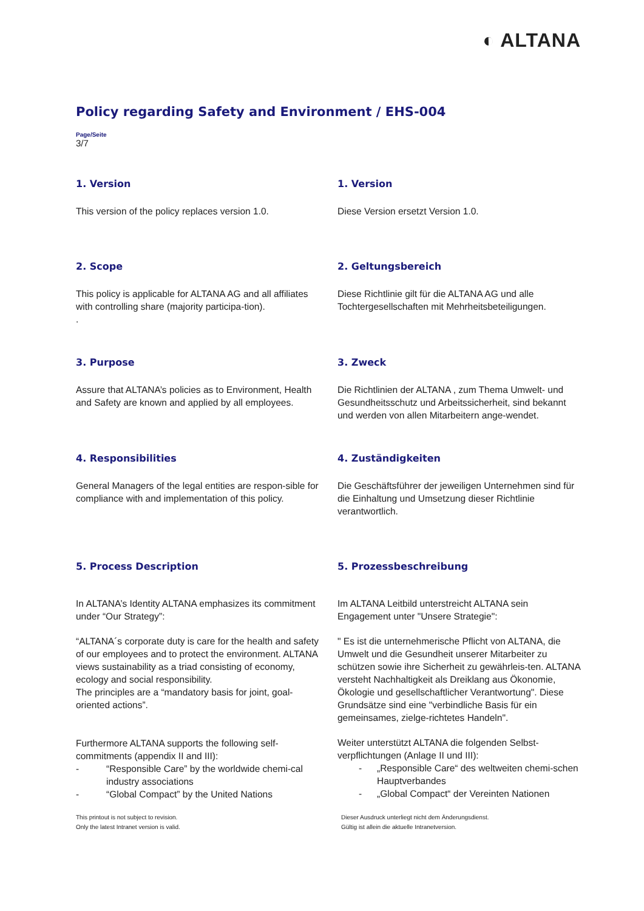◐ ALTANA
Policy regarding Safety and Environment / EHS-004
Page/Seite
3/7
1. Version
This version of the policy replaces version 1.0.
1. Version
Diese Version ersetzt Version 1.0.
2. Scope
This policy is applicable for ALTANA AG and all affiliates with controlling share (majority participa-tion).
.
2. Geltungsbereich
Diese Richtlinie gilt für die ALTANA AG und alle Tochtergesellschaften mit Mehrheitsbeteiligungen.
3. Purpose
Assure that ALTANA’s policies as to Environment, Health and Safety are known and applied by all employees.
3. Zweck
Die Richtlinien der ALTANA , zum Thema Umwelt- und Gesundheitsschutz und Arbeitssicherheit, sind bekannt und werden von allen Mitarbeitern ange-wendet.
4. Responsibilities
General Managers of the legal entities are respon-sible for compliance with and implementation of this policy.
4. Zuständigkeiten
Die Geschäftsführer der jeweiligen Unternehmen sind für die Einhaltung und Umsetzung dieser Richtlinie verantwortlich.
5. Process Description
In ALTANA’s Identity ALTANA emphasizes its commitment under “Our Strategy”:
“ALTANA´s corporate duty is care for the health and safety of our employees and to protect the environment. ALTANA views sustainability as a triad consisting of economy, ecology and social responsibility.
The principles are a “mandatory basis for joint, goal-oriented actions”.
Furthermore ALTANA supports the following self-commitments (appendix II and III):
- “Responsible Care” by the worldwide chemi-cal industry associations
- “Global Compact” by the United Nations
5. Prozessbeschreibung
Im ALTANA Leitbild unterstreicht ALTANA sein Engagement unter "Unsere Strategie":
" Es ist die unternehmerische Pflicht von ALTANA, die Umwelt und die Gesundheit unserer Mitarbeiter zu schützen sowie ihre Sicherheit zu gewährleis-ten. ALTANA versteht Nachhaltigkeit als Dreiklang aus Ökonomie, Ökologie und gesellschaftlicher Verantwortung". Diese Grundsätze sind eine "verbindliche Basis für ein gemeinsames, zielge-richtetes Handeln".
Weiter unterstützt ALTANA die folgenden Selbst-verpflichtungen (Anlage II und III):
- „Responsible Care“ des weltweiten chemi-schen Hauptverbandes
- „Global Compact“ der Vereinten Nationen
This printout is not subject to revision.
Only the latest Intranet version is valid.
Dieser Ausdruck unterliegt nicht dem Änderungsdienst.
Gültig ist allein die aktuelle Intranetversion.